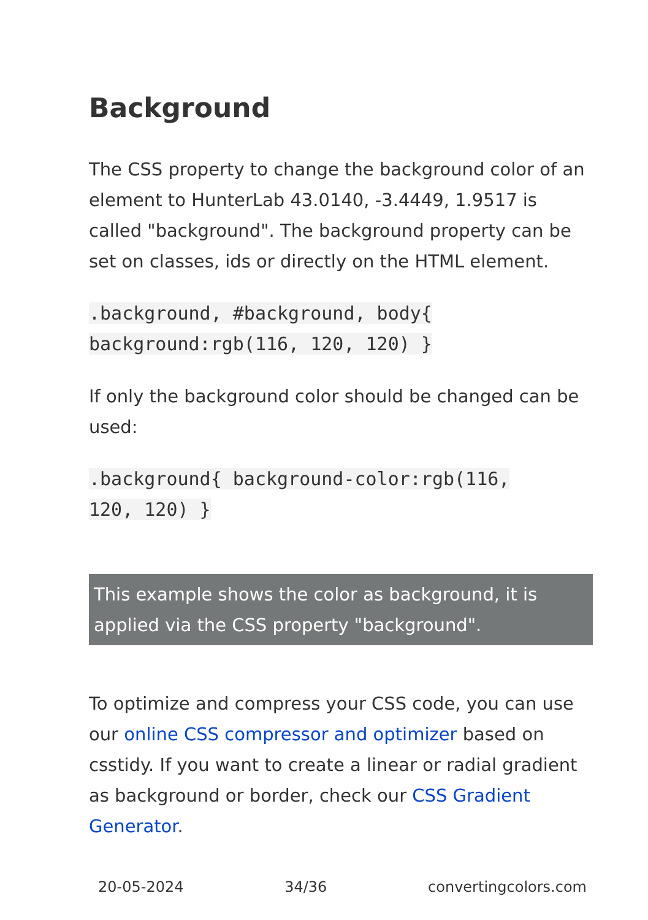Background
The CSS property to change the background color of an element to HunterLab 43.0140, -3.4449, 1.9517 is called "background". The background property can be set on classes, ids or directly on the HTML element.
.background, #background, body{
background:rgb(116, 120, 120) }
If only the background color should be changed can be used:
.background{ background-color:rgb(116,
120, 120) }
This example shows the color as background, it is applied via the CSS property "background".
To optimize and compress your CSS code, you can use our online CSS compressor and optimizer based on csstidy. If you want to create a linear or radial gradient as background or border, check our CSS Gradient Generator.
20-05-2024 34/36 convertingcolors.com